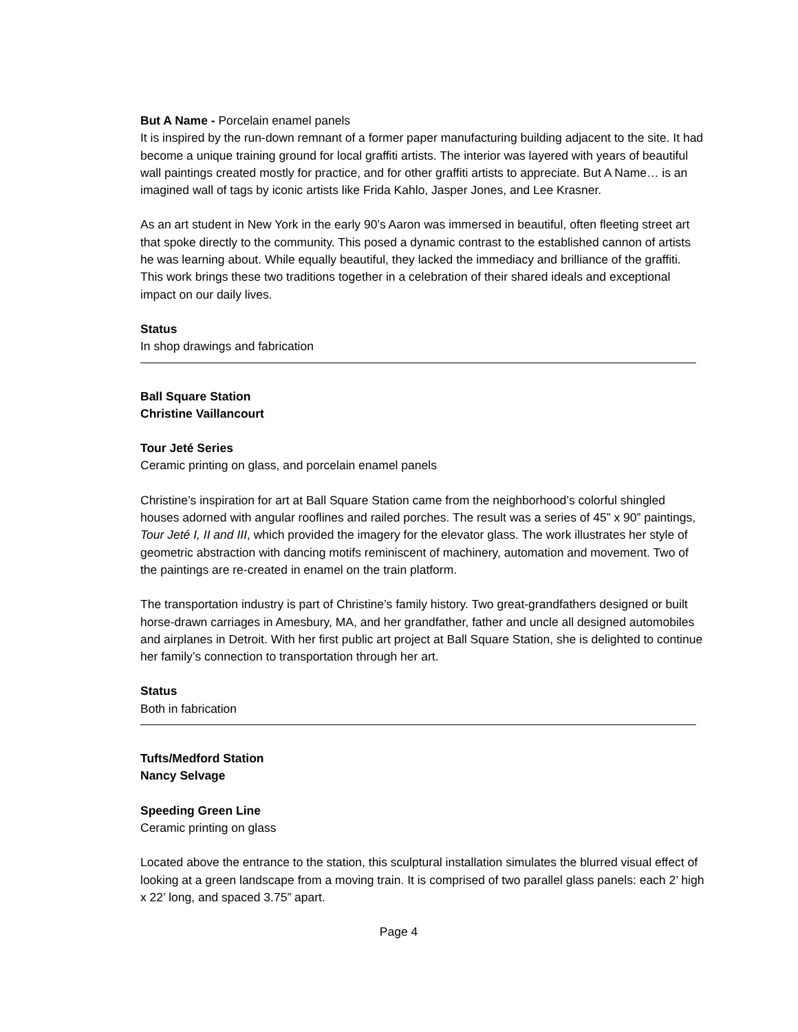But A Name - Porcelain enamel panels
It is inspired by the run-down remnant of a former paper manufacturing building adjacent to the site. It had become a unique training ground for local graffiti artists. The interior was layered with years of beautiful wall paintings created mostly for practice, and for other graffiti artists to appreciate. But A Name… is an imagined wall of tags by iconic artists like Frida Kahlo, Jasper Jones, and Lee Krasner.
As an art student in New York in the early 90’s Aaron was immersed in beautiful, often fleeting street art that spoke directly to the community. This posed a dynamic contrast to the established cannon of artists he was learning about. While equally beautiful, they lacked the immediacy and brilliance of the graffiti. This work brings these two traditions together in a celebration of their shared ideals and exceptional impact on our daily lives.
Status
In shop drawings and fabrication
Ball Square Station
Christine Vaillancourt
Tour Jeté Series
Ceramic printing on glass, and porcelain enamel panels
Christine’s inspiration for art at Ball Square Station came from the neighborhood’s colorful shingled houses adorned with angular rooflines and railed porches. The result was a series of 45” x 90” paintings, Tour Jeté I, II and III, which provided the imagery for the elevator glass. The work illustrates her style of geometric abstraction with dancing motifs reminiscent of machinery, automation and movement. Two of the paintings are re-created in enamel on the train platform.
The transportation industry is part of Christine’s family history. Two great-grandfathers designed or built horse-drawn carriages in Amesbury, MA, and her grandfather, father and uncle all designed automobiles and airplanes in Detroit. With her first public art project at Ball Square Station, she is delighted to continue her family’s connection to transportation through her art.
Status
Both in fabrication
Tufts/Medford Station
Nancy Selvage
Speeding Green Line
Ceramic printing on glass
Located above the entrance to the station, this sculptural installation simulates the blurred visual effect of looking at a green landscape from a moving train. It is comprised of two parallel glass panels: each 2’ high x 22’ long, and spaced 3.75” apart.
Page 4